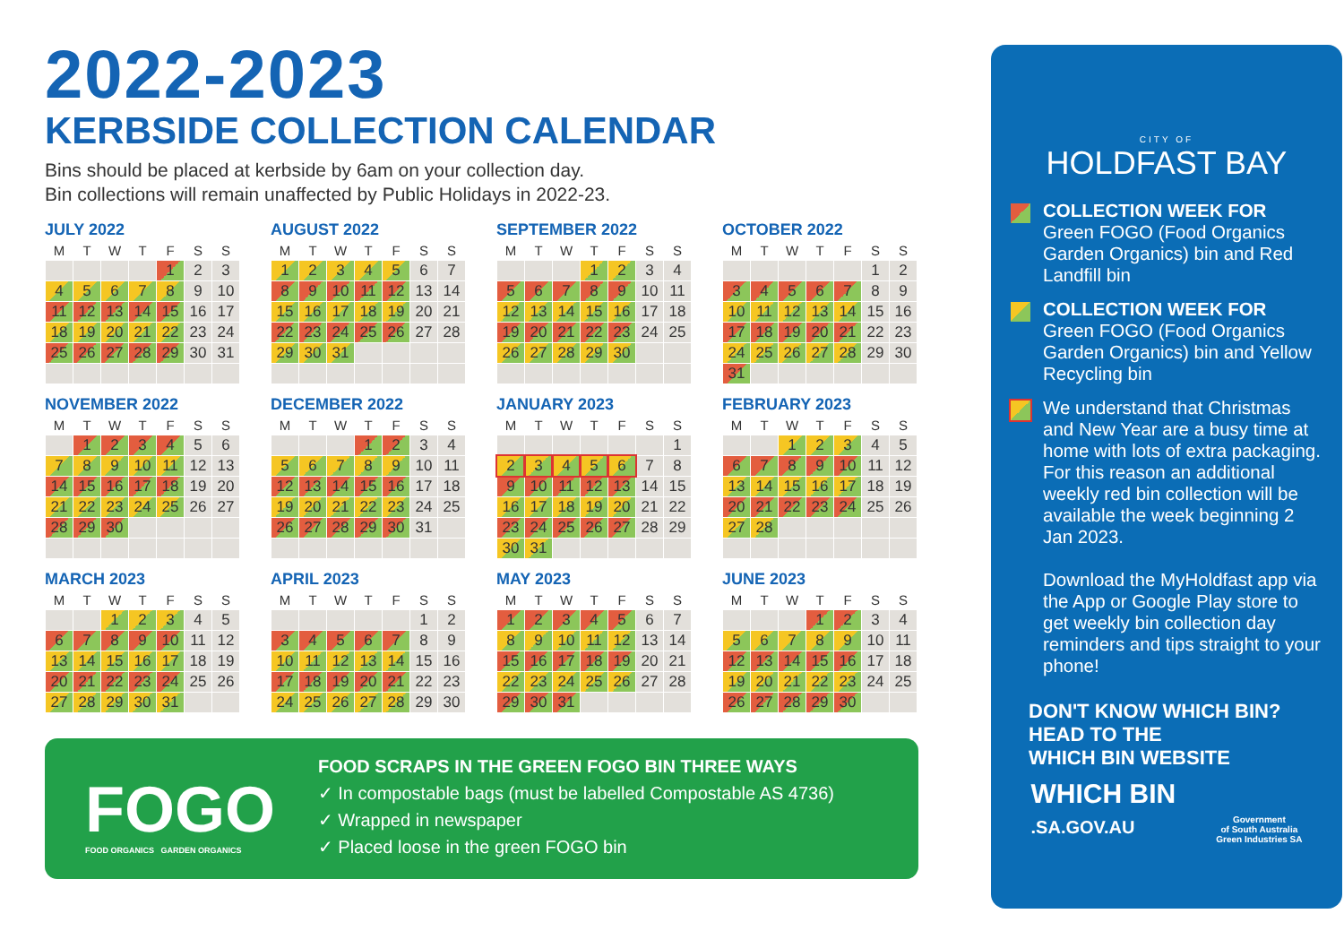2022-2023
KERBSIDE COLLECTION CALENDAR
Bins should be placed at kerbside by 6am on your collection day.
Bin collections will remain unaffected by Public Holidays in 2022-23.
JULY 2022
| M | T | W | T | F | S | S |
| --- | --- | --- | --- | --- | --- | --- |
| | | | | 1 | 2 | 3 |
| 4 | 5 | 6 | 7 | 8 | 9 | 10 |
| 11 | 12 | 13 | 14 | 15 | 16 | 17 |
| 18 | 19 | 20 | 21 | 22 | 23 | 24 |
| 25 | 26 | 27 | 28 | 29 | 30 | 31 |
AUGUST 2022
| M | T | W | T | F | S | S |
| --- | --- | --- | --- | --- | --- | --- |
| 1 | 2 | 3 | 4 | 5 | 6 | 7 |
| 8 | 9 | 10 | 11 | 12 | 13 | 14 |
| 15 | 16 | 17 | 18 | 19 | 20 | 21 |
| 22 | 23 | 24 | 25 | 26 | 27 | 28 |
| 29 | 30 | 31 | | | | |
SEPTEMBER 2022
| M | T | W | T | F | S | S |
| --- | --- | --- | --- | --- | --- | --- |
| | | | 1 | 2 | 3 | 4 |
| 5 | 6 | 7 | 8 | 9 | 10 | 11 |
| 12 | 13 | 14 | 15 | 16 | 17 | 18 |
| 19 | 20 | 21 | 22 | 23 | 24 | 25 |
| 26 | 27 | 28 | 29 | 30 | | |
OCTOBER 2022
| M | T | W | T | F | S | S |
| --- | --- | --- | --- | --- | --- | --- |
| | | | | | 1 | 2 |
| 3 | 4 | 5 | 6 | 7 | 8 | 9 |
| 10 | 11 | 12 | 13 | 14 | 15 | 16 |
| 17 | 18 | 19 | 20 | 21 | 22 | 23 |
| 24 | 25 | 26 | 27 | 28 | 29 | 30 |
| 31 | | | | | | |
NOVEMBER 2022
| M | T | W | T | F | S | S |
| --- | --- | --- | --- | --- | --- | --- |
| | 1 | 2 | 3 | 4 | 5 | 6 |
| 7 | 8 | 9 | 10 | 11 | 12 | 13 |
| 14 | 15 | 16 | 17 | 18 | 19 | 20 |
| 21 | 22 | 23 | 24 | 25 | 26 | 27 |
| 28 | 29 | 30 | | | | |
DECEMBER 2022
| M | T | W | T | F | S | S |
| --- | --- | --- | --- | --- | --- | --- |
| | | | 1 | 2 | 3 | 4 |
| 5 | 6 | 7 | 8 | 9 | 10 | 11 |
| 12 | 13 | 14 | 15 | 16 | 17 | 18 |
| 19 | 20 | 21 | 22 | 23 | 24 | 25 |
| 26 | 27 | 28 | 29 | 30 | 31 | |
JANUARY 2023
| M | T | W | T | F | S | S |
| --- | --- | --- | --- | --- | --- | --- |
| | | | | | | 1 |
| 2 | 3 | 4 | 5 | 6 | 7 | 8 |
| 9 | 10 | 11 | 12 | 13 | 14 | 15 |
| 16 | 17 | 18 | 19 | 20 | 21 | 22 |
| 23 | 24 | 25 | 26 | 27 | 28 | 29 |
| 30 | 31 | | | | | |
FEBRUARY 2023
| M | T | W | T | F | S | S |
| --- | --- | --- | --- | --- | --- | --- |
| | | 1 | 2 | 3 | 4 | 5 |
| 6 | 7 | 8 | 9 | 10 | 11 | 12 |
| 13 | 14 | 15 | 16 | 17 | 18 | 19 |
| 20 | 21 | 22 | 23 | 24 | 25 | 26 |
| 27 | 28 | | | | | |
MARCH 2023
| M | T | W | T | F | S | S |
| --- | --- | --- | --- | --- | --- | --- |
| | | 1 | 2 | 3 | 4 | 5 |
| 6 | 7 | 8 | 9 | 10 | 11 | 12 |
| 13 | 14 | 15 | 16 | 17 | 18 | 19 |
| 20 | 21 | 22 | 23 | 24 | 25 | 26 |
| 27 | 28 | 29 | 30 | 31 | | |
APRIL 2023
| M | T | W | T | F | S | S |
| --- | --- | --- | --- | --- | --- | --- |
| | | | | | 1 | 2 |
| 3 | 4 | 5 | 6 | 7 | 8 | 9 |
| 10 | 11 | 12 | 13 | 14 | 15 | 16 |
| 17 | 18 | 19 | 20 | 21 | 22 | 23 |
| 24 | 25 | 26 | 27 | 28 | 29 | 30 |
MAY 2023
| M | T | W | T | F | S | S |
| --- | --- | --- | --- | --- | --- | --- |
| 1 | 2 | 3 | 4 | 5 | 6 | 7 |
| 8 | 9 | 10 | 11 | 12 | 13 | 14 |
| 15 | 16 | 17 | 18 | 19 | 20 | 21 |
| 22 | 23 | 24 | 25 | 26 | 27 | 28 |
| 29 | 30 | 31 | | | | |
JUNE 2023
| M | T | W | T | F | S | S |
| --- | --- | --- | --- | --- | --- | --- |
| | | | 1 | 2 | 3 | 4 |
| 5 | 6 | 7 | 8 | 9 | 10 | 11 |
| 12 | 13 | 14 | 15 | 16 | 17 | 18 |
| 19 | 20 | 21 | 22 | 23 | 24 | 25 |
| 26 | 27 | 28 | 29 | 30 | | |
FOGO
FOOD ORGANICS GARDEN ORGANICS
FOOD SCRAPS IN THE GREEN FOGO BIN THREE WAYS
✓ In compostable bags (must be labelled Compostable AS 4736)
✓ Wrapped in newspaper
✓ Placed loose in the green FOGO bin
CITY OF
HOLDFAST BAY
COLLECTION WEEK FOR
Green FOGO (Food Organics Garden Organics) bin and Red Landfill bin
COLLECTION WEEK FOR
Green FOGO (Food Organics Garden Organics) bin and Yellow Recycling bin
We understand that Christmas and New Year are a busy time at home with lots of extra packaging. For this reason an additional weekly red bin collection will be available the week beginning 2 Jan 2023.
Download the MyHoldfast app via the App or Google Play store to get weekly bin collection day reminders and tips straight to your phone!
DON'T KNOW WHICH BIN?
HEAD TO THE
WHICH BIN WEBSITE
WHICH BIN
.SA.GOV.AU
Government
of South Australia
Green Industries SA